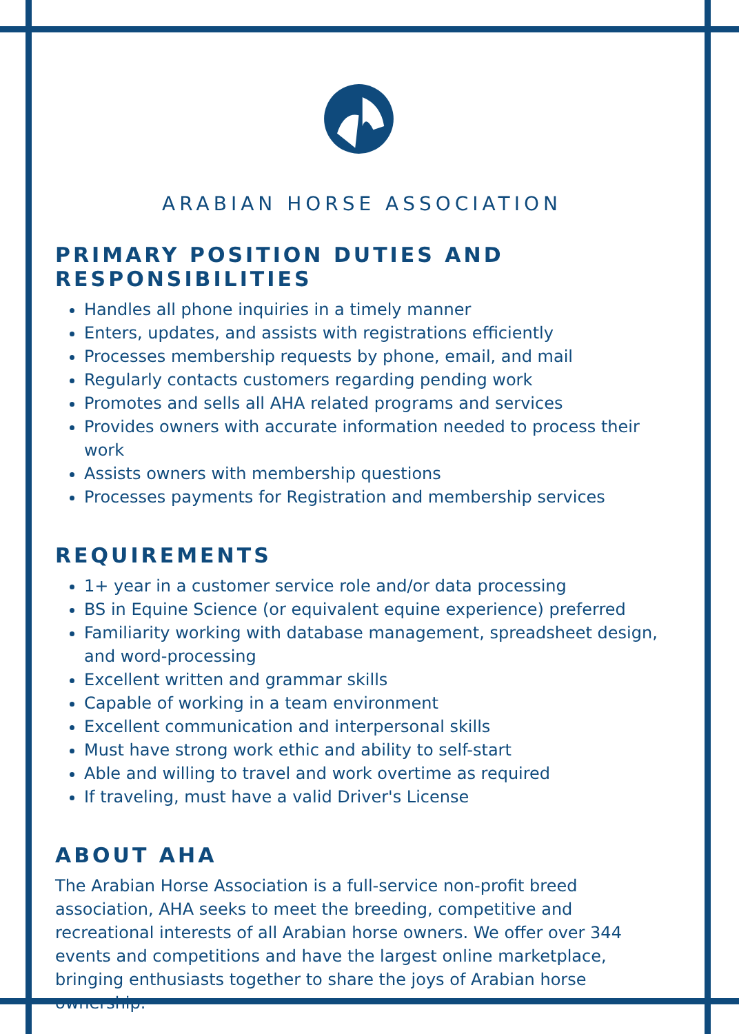ARABIAN HORSE ASSOCIATION
PRIMARY POSITION DUTIES AND RESPONSIBILITIES
Handles all phone inquiries in a timely manner
Enters, updates, and assists with registrations efficiently
Processes membership requests by phone, email, and mail
Regularly contacts customers regarding pending work
Promotes and sells all AHA related programs and services
Provides owners with accurate information needed to process their work
Assists owners with membership questions
Processes payments for Registration and membership services
REQUIREMENTS
1+ year in a customer service role and/or data processing
BS in Equine Science (or equivalent equine experience) preferred
Familiarity working with database management, spreadsheet design, and word-processing
Excellent written and grammar skills
Capable of working in a team environment
Excellent communication and interpersonal skills
Must have strong work ethic and ability to self-start
Able and willing to travel and work overtime as required
If traveling, must have a valid Driver's License
ABOUT AHA
The Arabian Horse Association is a full-service non-profit breed association, AHA seeks to meet the breeding, competitive and recreational interests of all Arabian horse owners. We offer over 344 events and competitions and have the largest online marketplace, bringing enthusiasts together to share the joys of Arabian horse ownership.